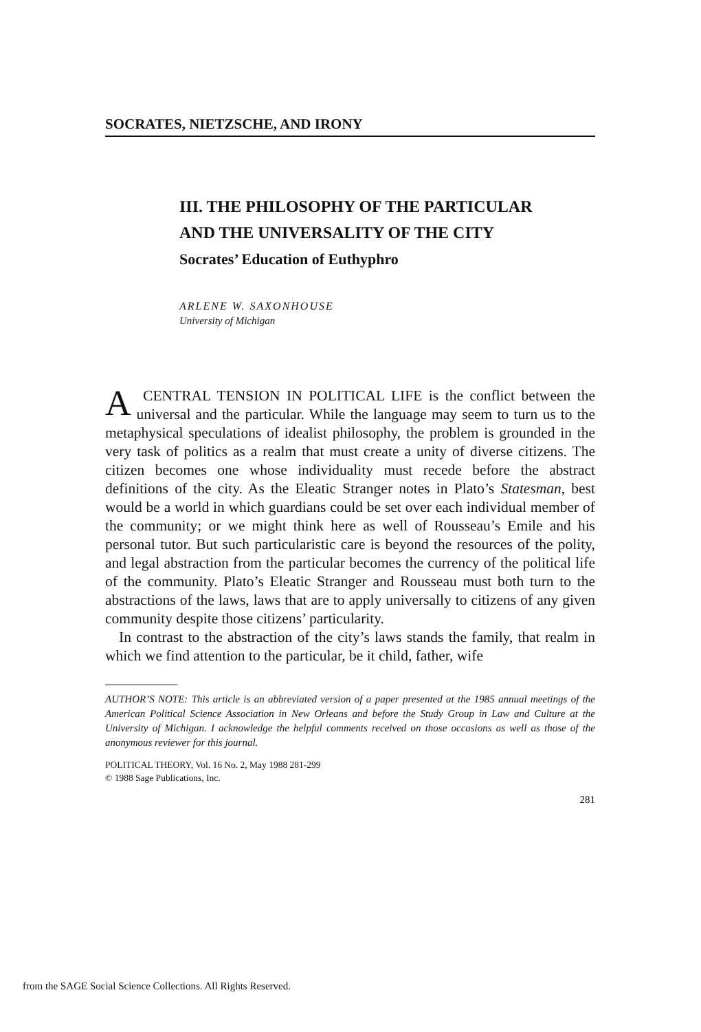SOCRATES, NIETZSCHE, AND IRONY
III. THE PHILOSOPHY OF THE PARTICULAR
AND THE UNIVERSALITY OF THE CITY
Socrates’ Education of Euthyphro
ARLENE W. SAXONHOUSE
University of Michigan
A CENTRAL TENSION IN POLITICAL LIFE is the conflict between the universal and the particular. While the language may seem to turn us to the metaphysical speculations of idealist philosophy, the problem is grounded in the very task of politics as a realm that must create a unity of diverse citizens. The citizen becomes one whose individuality must recede before the abstract definitions of the city. As the Eleatic Stranger notes in Plato’s Statesman, best would be a world in which guardians could be set over each individual member of the community; or we might think here as well of Rousseau’s Emile and his personal tutor. But such particularistic care is beyond the resources of the polity, and legal abstraction from the particular becomes the currency of the political life of the community. Plato’s Eleatic Stranger and Rousseau must both turn to the abstractions of the laws, laws that are to apply universally to citizens of any given community despite those citizens’ particularity.
In contrast to the abstraction of the city’s laws stands the family, that realm in which we find attention to the particular, be it child, father, wife
AUTHOR’S NOTE: This article is an abbreviated version of a paper presented at the 1985 annual meetings of the American Political Science Association in New Orleans and before the Study Group in Law and Culture at the University of Michigan. I acknowledge the helpful comments received on those occasions as well as those of the anonymous reviewer for this journal.
POLITICAL THEORY, Vol. 16 No. 2, May 1988 281-299
© 1988 Sage Publications, Inc.
281
from the SAGE Social Science Collections. All Rights Reserved.